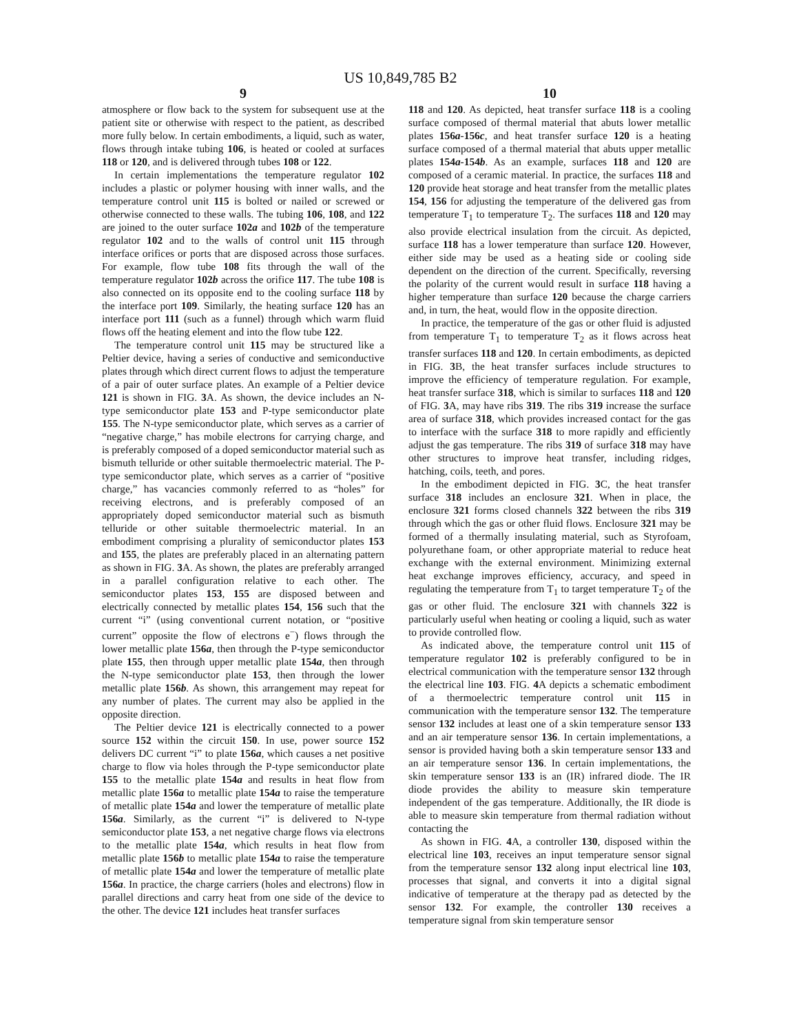US 10,849,785 B2
9
atmosphere or flow back to the system for subsequent use at the patient site or otherwise with respect to the patient, as described more fully below. In certain embodiments, a liquid, such as water, flows through intake tubing 106, is heated or cooled at surfaces 118 or 120, and is delivered through tubes 108 or 122.
In certain implementations the temperature regulator 102 includes a plastic or polymer housing with inner walls, and the temperature control unit 115 is bolted or nailed or screwed or otherwise connected to these walls. The tubing 106, 108, and 122 are joined to the outer surface 102a and 102b of the temperature regulator 102 and to the walls of control unit 115 through interface orifices or ports that are disposed across those surfaces. For example, flow tube 108 fits through the wall of the temperature regulator 102b across the orifice 117. The tube 108 is also connected on its opposite end to the cooling surface 118 by the interface port 109. Similarly, the heating surface 120 has an interface port 111 (such as a funnel) through which warm fluid flows off the heating element and into the flow tube 122.
The temperature control unit 115 may be structured like a Peltier device, having a series of conductive and semiconductive plates through which direct current flows to adjust the temperature of a pair of outer surface plates. An example of a Peltier device 121 is shown in FIG. 3 A. As shown, the device includes an N-type semiconductor plate 153 and P-type semiconductor plate 155. The N-type semiconductor plate, which serves as a carrier of “negative charge,” has mobile electrons for carrying charge, and is preferably composed of a doped semiconductor material such as bismuth telluride or other suitable thermoelectric material. The P-type semiconductor plate, which serves as a carrier of “positive charge,” has vacancies commonly referred to as “holes” for receiving electrons, and is preferably composed of an appropriately doped semiconductor material such as bismuth telluride or other suitable thermoelectric material. In an embodiment comprising a plurality of semiconductor plates 153 and 155, the plates are preferably placed in an alternating pattern as shown in FIG. 3 A. As shown, the plates are preferably arranged in a parallel configuration relative to each other. The semiconductor plates 153, 155 are disposed between and electrically connected by metallic plates 154, 156 such that the current “i” (using conventional current notation, or “positive current” opposite the flow of electrons e<sup>−</sup>) flows through the lower metallic plate 156a, then through the P-type semiconductor plate 155, then through upper metallic plate 154a, then through the N-type semiconductor plate 153, then through the lower metallic plate 156b. As shown, this arrangement may repeat for any number of plates. The current may also be applied in the opposite direction.
The Peltier device 121 is electrically connected to a power source 152 within the circuit 150. In use, power source 152 delivers DC current “i” to plate 156a, which causes a net positive charge to flow via holes through the P-type semiconductor plate 155 to the metallic plate 154a and results in heat flow from metallic plate 156a to metallic plate 154a to raise the temperature of metallic plate 154a and lower the temperature of metallic plate 156a. Similarly, as the current “i” is delivered to N-type semiconductor plate 153, a net negative charge flows via electrons to the metallic plate 154a, which results in heat flow from metallic plate 156b to metallic plate 154a to raise the temperature of metallic plate 154a and lower the temperature of metallic plate 156a. In practice, the charge carriers (holes and electrons) flow in parallel directions and carry heat from one side of the device to the other. The device 121 includes heat transfer surfaces
10
118 and 120. As depicted, heat transfer surface 118 is a cooling surface composed of thermal material that abuts lower metallic plates 156a-156c, and heat transfer surface 120 is a heating surface composed of a thermal material that abuts upper metallic plates 154a-154b. As an example, surfaces 118 and 120 are composed of a ceramic material. In practice, the surfaces 118 and 120 provide heat storage and heat transfer from the metallic plates 154, 156 for adjusting the temperature of the delivered gas from temperature T<sub>1</sub> to temperature T<sub>2</sub>. The surfaces 118 and 120 may also provide electrical insulation from the circuit. As depicted, surface 118 has a lower temperature than surface 120. However, either side may be used as a heating side or cooling side dependent on the direction of the current. Specifically, reversing the polarity of the current would result in surface 118 having a higher temperature than surface 120 because the charge carriers and, in turn, the heat, would flow in the opposite direction.
In practice, the temperature of the gas or other fluid is adjusted from temperature T<sub>1</sub> to temperature T<sub>2</sub> as it flows across heat transfer surfaces 118 and 120. In certain embodiments, as depicted in FIG. 3 B, the heat transfer surfaces include structures to improve the efficiency of temperature regulation. For example, heat transfer surface 318, which is similar to surfaces 118 and 120 of FIG. 3 A, may have ribs 319. The ribs 319 increase the surface area of surface 318, which provides increased contact for the gas to interface with the surface 318 to more rapidly and efficiently adjust the gas temperature. The ribs 319 of surface 318 may have other structures to improve heat transfer, including ridges, hatching, coils, teeth, and pores.
In the embodiment depicted in FIG. 3 C, the heat transfer surface 318 includes an enclosure 321. When in place, the enclosure 321 forms closed channels 322 between the ribs 319 through which the gas or other fluid flows. Enclosure 321 may be formed of a thermally insulating material, such as Styrofoam, polyurethane foam, or other appropriate material to reduce heat exchange with the external environment. Minimizing external heat exchange improves efficiency, accuracy, and speed in regulating the temperature from T<sub>1</sub> to target temperature T<sub>2</sub> of the gas or other fluid. The enclosure 321 with channels 322 is particularly useful when heating or cooling a liquid, such as water to provide controlled flow.
As indicated above, the temperature control unit 115 of temperature regulator 102 is preferably configured to be in electrical communication with the temperature sensor 132 through the electrical line 103. FIG. 4 A depicts a schematic embodiment of a thermoelectric temperature control unit 115 in communication with the temperature sensor 132. The temperature sensor 132 includes at least one of a skin temperature sensor 133 and an air temperature sensor 136. In certain implementations, a sensor is provided having both a skin temperature sensor 133 and an air temperature sensor 136. In certain implementations, the skin temperature sensor 133 is an (IR) infrared diode. The IR diode provides the ability to measure skin temperature independent of the gas temperature. Additionally, the IR diode is able to measure skin temperature from thermal radiation without contacting the
As shown in FIG. 4 A, a controller 130, disposed within the electrical line 103, receives an input temperature sensor signal from the temperature sensor 132 along input electrical line 103, processes that signal, and converts it into a digital signal indicative of temperature at the therapy pad as detected by the sensor 132. For example, the controller 130 receives a temperature signal from skin temperature sensor